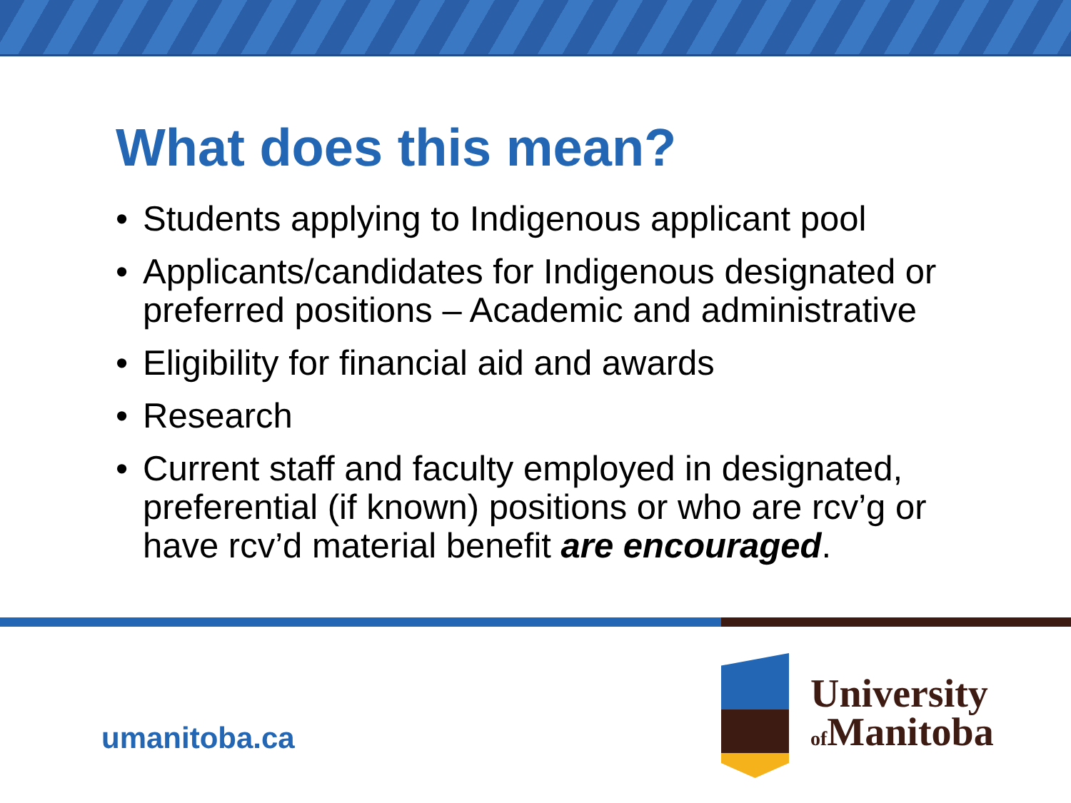What does this mean?
• Students applying to Indigenous applicant pool
• Applicants/candidates for Indigenous designated or preferred positions – Academic and administrative
• Eligibility for financial aid and awards
• Research
• Current staff and faculty employed in designated, preferential (if known) positions or who are rcv’g or have rcv’d material benefit are encouraged.
umanitoba.ca
University
of Manitoba